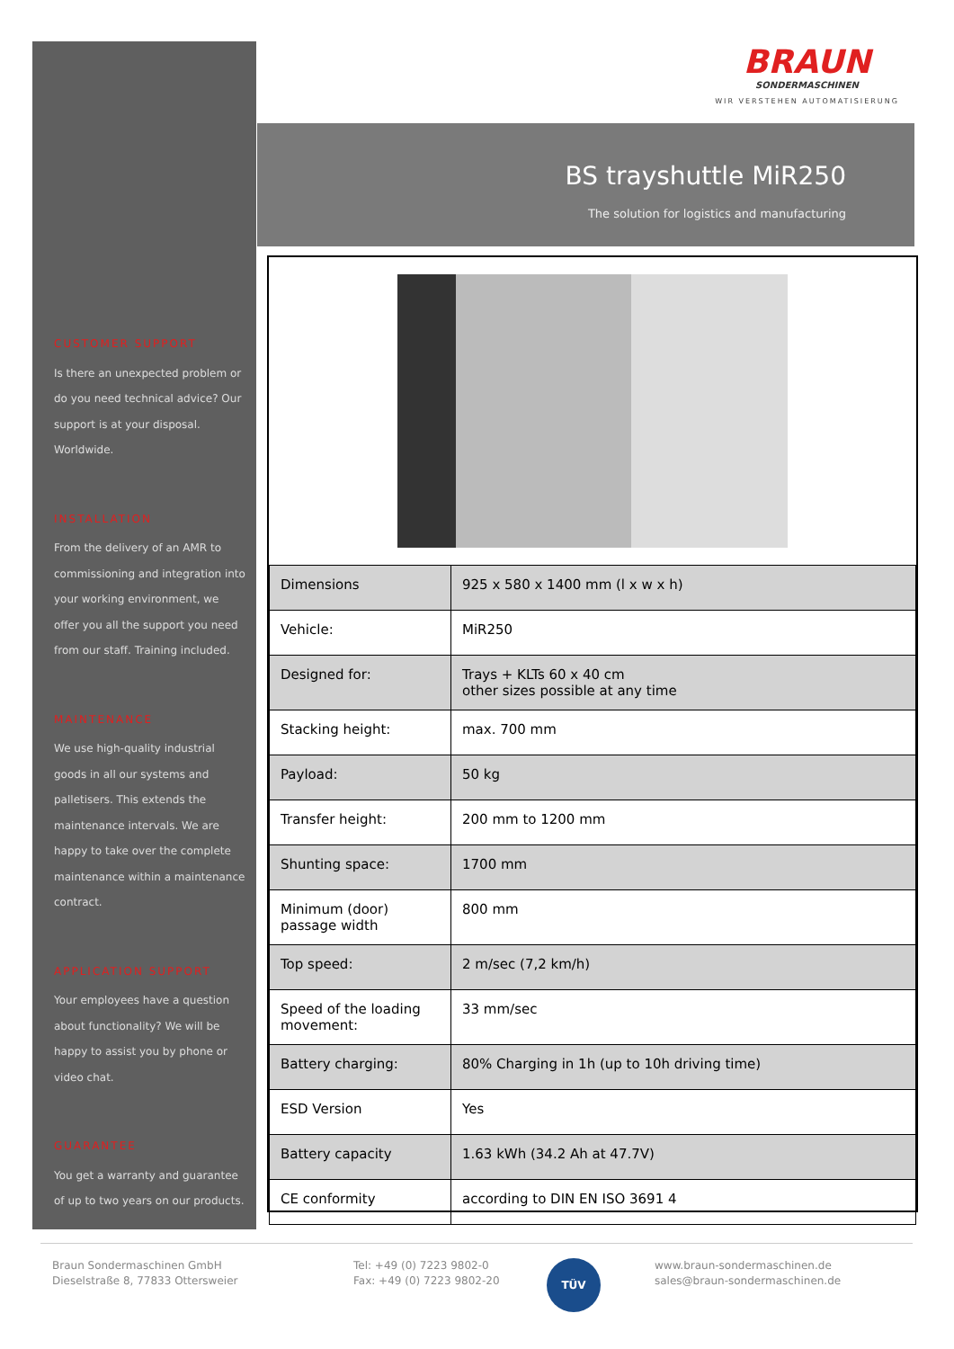BRAUN
SONDERMASCHINEN
WIR VERSTEHEN AUTOMATISIERUNG
BS trayshuttle MiR250
The solution for logistics and manufacturing
CUSTOMER SUPPORT
Is there an unexpected problem or do you need technical advice? Our support is at your disposal. Worldwide.
INSTALLATION
From the delivery of an AMR to commissioning and integration into your working environment, we offer you all the support you need from our staff. Training included.
MAINTENANCE
We use high-quality industrial goods in all our systems and palletisers. This extends the maintenance intervals. We are happy to take over the complete maintenance within a maintenance contract.
APPLICATION SUPPORT
Your employees have a question about functionality? We will be happy to assist you by phone or video chat.
GUARANTEE
You get a warranty and guarantee of up to two years on our products.
| Dimensions | 925 x 580 x 1400 mm (l x w x h) |
| Vehicle: | MiR250 |
| Designed for: | Trays + KLTs 60 x 40 cm other sizes possible at any time |
| Stacking height: | max. 700 mm |
| Payload: | 50 kg |
| Transfer height: | 200 mm to 1200 mm |
| Shunting space: | 1700 mm |
| Minimum (door) passage width | 800 mm |
| Top speed: | 2 m/sec (7,2 km/h) |
| Speed of the loading movement: | 33 mm/sec |
| Battery charging: | 80% Charging in 1h (up to 10h driving time) |
| ESD Version | Yes |
| Battery capacity | 1.63 kWh (34.2 Ah at 47.7V) |
| CE conformity | according to DIN EN ISO 3691 4 |
Braun Sondermaschinen GmbH
Dieselstraße 8, 77833 Ottersweier
Tel: +49 (0) 7223 9802-0
Fax: +49 (0) 7223 9802-20
TÜV
www.braun-sondermaschinen.de
sales@braun-sondermaschinen.de